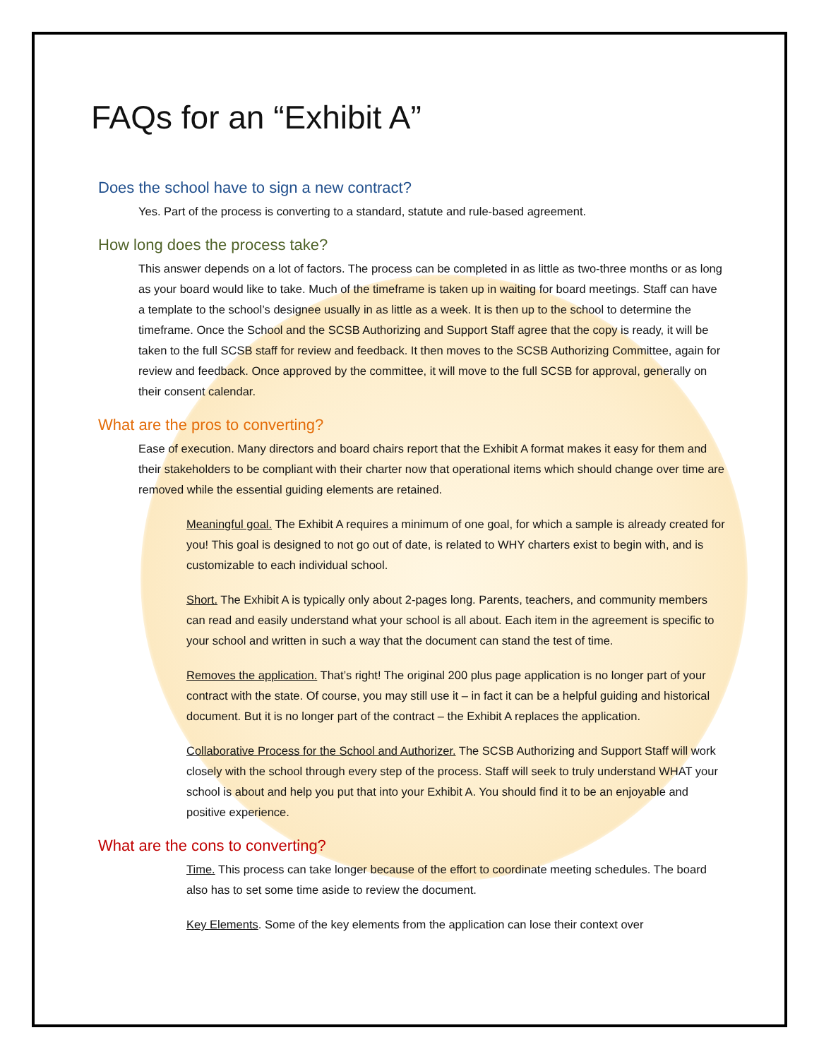FAQs for an “Exhibit A”
Does the school have to sign a new contract?
Yes. Part of the process is converting to a standard, statute and rule-based agreement.
How long does the process take?
This answer depends on a lot of factors. The process can be completed in as little as two-three months or as long as your board would like to take. Much of the timeframe is taken up in waiting for board meetings. Staff can have a template to the school’s designee usually in as little as a week. It is then up to the school to determine the timeframe. Once the School and the SCSB Authorizing and Support Staff agree that the copy is ready, it will be taken to the full SCSB staff for review and feedback. It then moves to the SCSB Authorizing Committee, again for review and feedback. Once approved by the committee, it will move to the full SCSB for approval, generally on their consent calendar.
What are the pros to converting?
Ease of execution. Many directors and board chairs report that the Exhibit A format makes it easy for them and their stakeholders to be compliant with their charter now that operational items which should change over time are removed while the essential guiding elements are retained.
Meaningful goal. The Exhibit A requires a minimum of one goal, for which a sample is already created for you! This goal is designed to not go out of date, is related to WHY charters exist to begin with, and is customizable to each individual school.
Short. The Exhibit A is typically only about 2-pages long. Parents, teachers, and community members can read and easily understand what your school is all about. Each item in the agreement is specific to your school and written in such a way that the document can stand the test of time.
Removes the application. That’s right! The original 200 plus page application is no longer part of your contract with the state. Of course, you may still use it – in fact it can be a helpful guiding and historical document. But it is no longer part of the contract – the Exhibit A replaces the application.
Collaborative Process for the School and Authorizer. The SCSB Authorizing and Support Staff will work closely with the school through every step of the process. Staff will seek to truly understand WHAT your school is about and help you put that into your Exhibit A. You should find it to be an enjoyable and positive experience.
What are the cons to converting?
Time. This process can take longer because of the effort to coordinate meeting schedules. The board also has to set some time aside to review the document.
Key Elements. Some of the key elements from the application can lose their context over